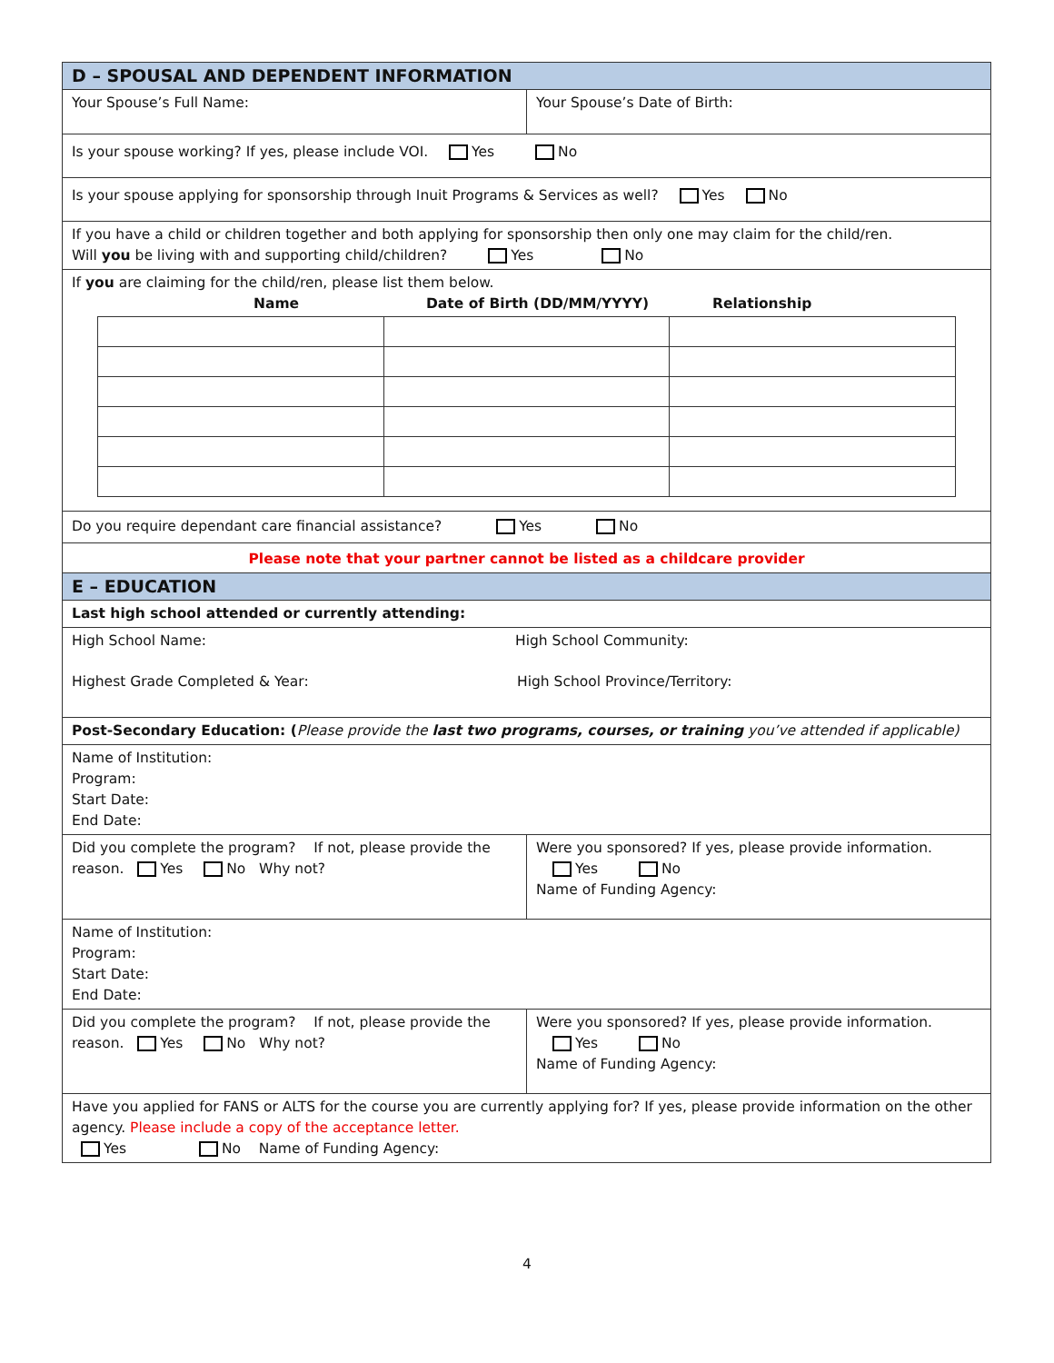| D – SPOUSAL AND DEPENDENT INFORMATION | |
| Your Spouse’s Full Name: | Your Spouse’s Date of Birth: |
| Is your spouse working? If yes, please include VOI. Yes No | |
| Is your spouse applying for sponsorship through Inuit Programs & Services as well? Yes No | |
| If you have a child or children together and both applying for sponsorship then only one may claim for the child/ren. Will you be living with and supporting child/children? Yes No | |
| If you are claiming for the child/ren, please list them below. Name Date of Birth (DD/MM/YYYY) Relationship | |
| Do you require dependant care financial assistance? Yes No | |
| Please note that your partner cannot be listed as a childcare provider | |
| E – EDUCATION | |
| Last high school attended or currently attending: | |
| High School Name: High School Community: Highest Grade Completed & Year: High School Province/Territory: | |
| Post-Secondary Education: ( Please provide the last two programs, courses, or training you’ve attended if applicable) | |
| Name of Institution: Program: Start Date: End Date: | |
| Did you complete the program? If not, please provide the reason. Yes No Why not? | Were you sponsored? If yes, please provide information. Yes No Name of Funding Agency: |
| Name of Institution: Program: Start Date: End Date: | |
| Did you complete the program? If not, please provide the reason. Yes No Why not? | Were you sponsored? If yes, please provide information. Yes No Name of Funding Agency: |
| Have you applied for FANS or ALTS for the course you are currently applying for? If yes, please provide information on the other agency. Please include a copy of the acceptance letter. Yes No Name of Funding Agency: | |
4